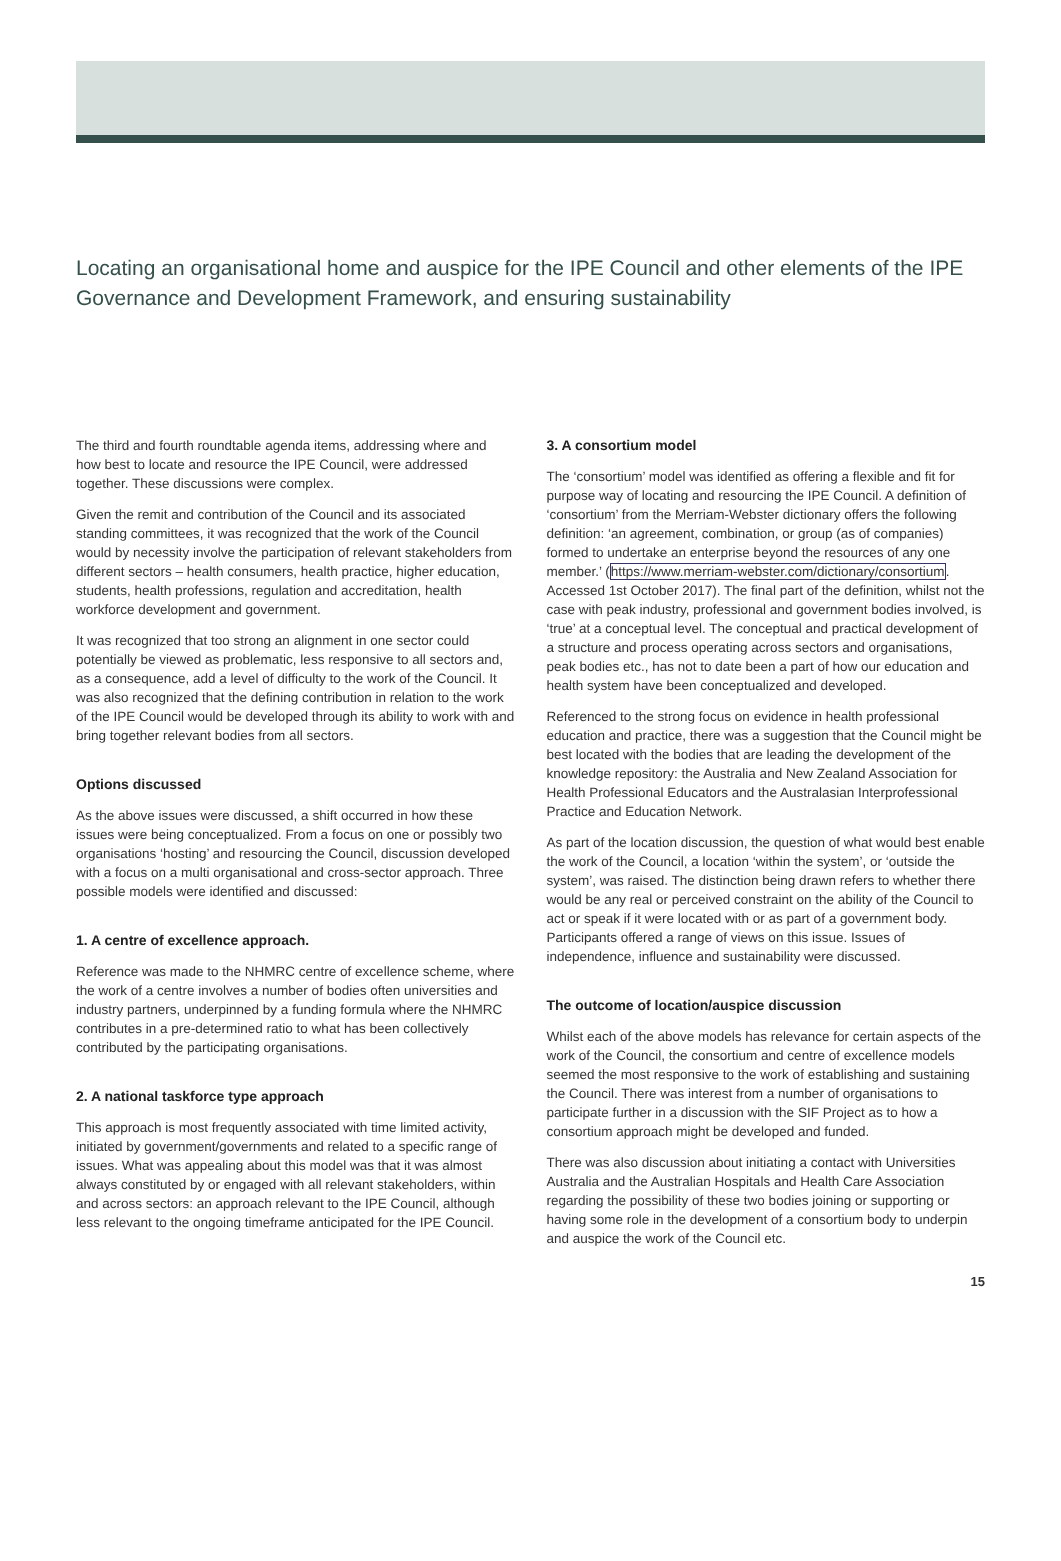Locating an organisational home and auspice for the IPE Council and other elements of the IPE Governance and Development Framework, and ensuring sustainability
The third and fourth roundtable agenda items, addressing where and how best to locate and resource the IPE Council, were addressed together. These discussions were complex.
Given the remit and contribution of the Council and its associated standing committees, it was recognized that the work of the Council would by necessity involve the participation of relevant stakeholders from different sectors – health consumers, health practice, higher education, students, health professions, regulation and accreditation, health workforce development and government.
It was recognized that too strong an alignment in one sector could potentially be viewed as problematic, less responsive to all sectors and, as a consequence, add a level of difficulty to the work of the Council. It was also recognized that the defining contribution in relation to the work of the IPE Council would be developed through its ability to work with and bring together relevant bodies from all sectors.
Options discussed
As the above issues were discussed, a shift occurred in how these issues were being conceptualized. From a focus on one or possibly two organisations ‘hosting’ and resourcing the Council, discussion developed with a focus on a multi organisational and cross-sector approach. Three possible models were identified and discussed:
1. A centre of excellence approach.
Reference was made to the NHMRC centre of excellence scheme, where the work of a centre involves a number of bodies often universities and industry partners, underpinned by a funding formula where the NHMRC contributes in a pre-determined ratio to what has been collectively contributed by the participating organisations.
2. A national taskforce type approach
This approach is most frequently associated with time limited activity, initiated by government/governments and related to a specific range of issues. What was appealing about this model was that it was almost always constituted by or engaged with all relevant stakeholders, within and across sectors: an approach relevant to the IPE Council, although less relevant to the ongoing timeframe anticipated for the IPE Council.
3. A consortium model
The ‘consortium’ model was identified as offering a flexible and fit for purpose way of locating and resourcing the IPE Council. A definition of ‘consortium’ from the Merriam-Webster dictionary offers the following definition: ‘an agreement, combination, or group (as of companies) formed to undertake an enterprise beyond the resources of any one member.’ (https://www.merriam-webster.com/dictionary/consortium. Accessed 1st October 2017). The final part of the definition, whilst not the case with peak industry, professional and government bodies involved, is ‘true’ at a conceptual level. The conceptual and practical development of a structure and process operating across sectors and organisations, peak bodies etc., has not to date been a part of how our education and health system have been conceptualized and developed.
Referenced to the strong focus on evidence in health professional education and practice, there was a suggestion that the Council might be best located with the bodies that are leading the development of the knowledge repository: the Australia and New Zealand Association for Health Professional Educators and the Australasian Interprofessional Practice and Education Network.
As part of the location discussion, the question of what would best enable the work of the Council, a location ‘within the system’, or ‘outside the system’, was raised. The distinction being drawn refers to whether there would be any real or perceived constraint on the ability of the Council to act or speak if it were located with or as part of a government body. Participants offered a range of views on this issue. Issues of independence, influence and sustainability were discussed.
The outcome of location/auspice discussion
Whilst each of the above models has relevance for certain aspects of the work of the Council, the consortium and centre of excellence models seemed the most responsive to the work of establishing and sustaining the Council. There was interest from a number of organisations to participate further in a discussion with the SIF Project as to how a consortium approach might be developed and funded.
There was also discussion about initiating a contact with Universities Australia and the Australian Hospitals and Health Care Association regarding the possibility of these two bodies joining or supporting or having some role in the development of a consortium body to underpin and auspice the work of the Council etc.
15